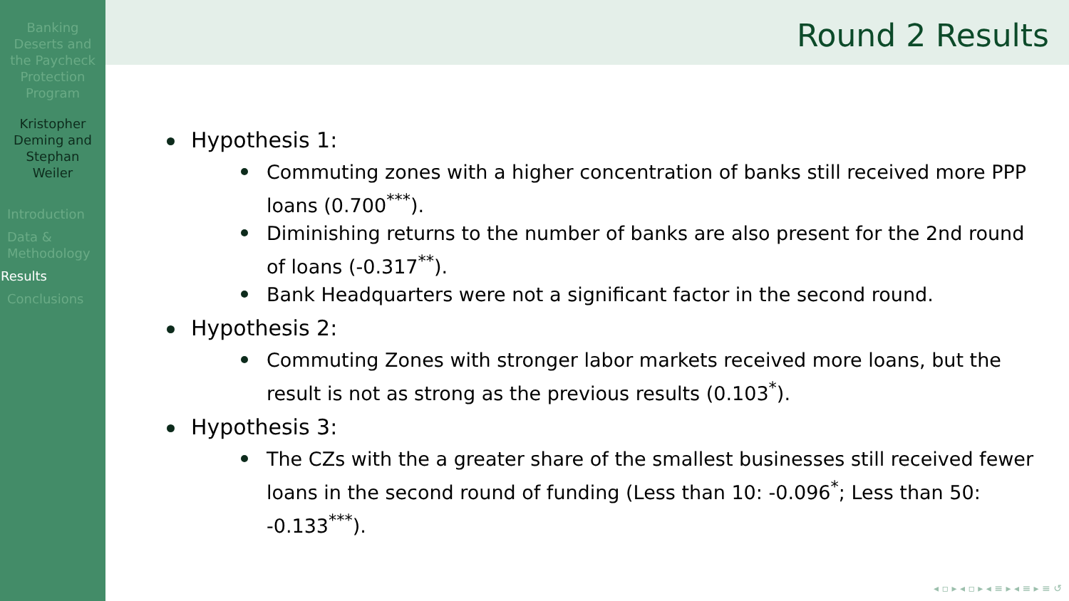Banking
Deserts and
the Paycheck
Protection
Program
Kristopher
Deming and
Stephan
Weiler
Introduction
Data &
Methodology
Results
Conclusions
Round 2 Results
Hypothesis 1:
Commuting zones with a higher concentration of banks still received more PPP loans (0.700<sup>***</sup>).
Diminishing returns to the number of banks are also present for the 2nd round of loans (-0.317<sup>**</sup>).
Bank Headquarters were not a significant factor in the second round.
Hypothesis 2:
Commuting Zones with stronger labor markets received more loans, but the result is not as strong as the previous results (0.103<sup>*</sup>).
Hypothesis 3:
The CZs with the a greater share of the smallest businesses still received fewer loans in the second round of funding (Less than 10: -0.096<sup>*</sup>; Less than 50: -0.133<sup>***</sup>).
◂ ▫ ▸ ◂ ▫ ▸ ◂ ≡ ▸ ◂ ≡ ▸ ≡ ↺